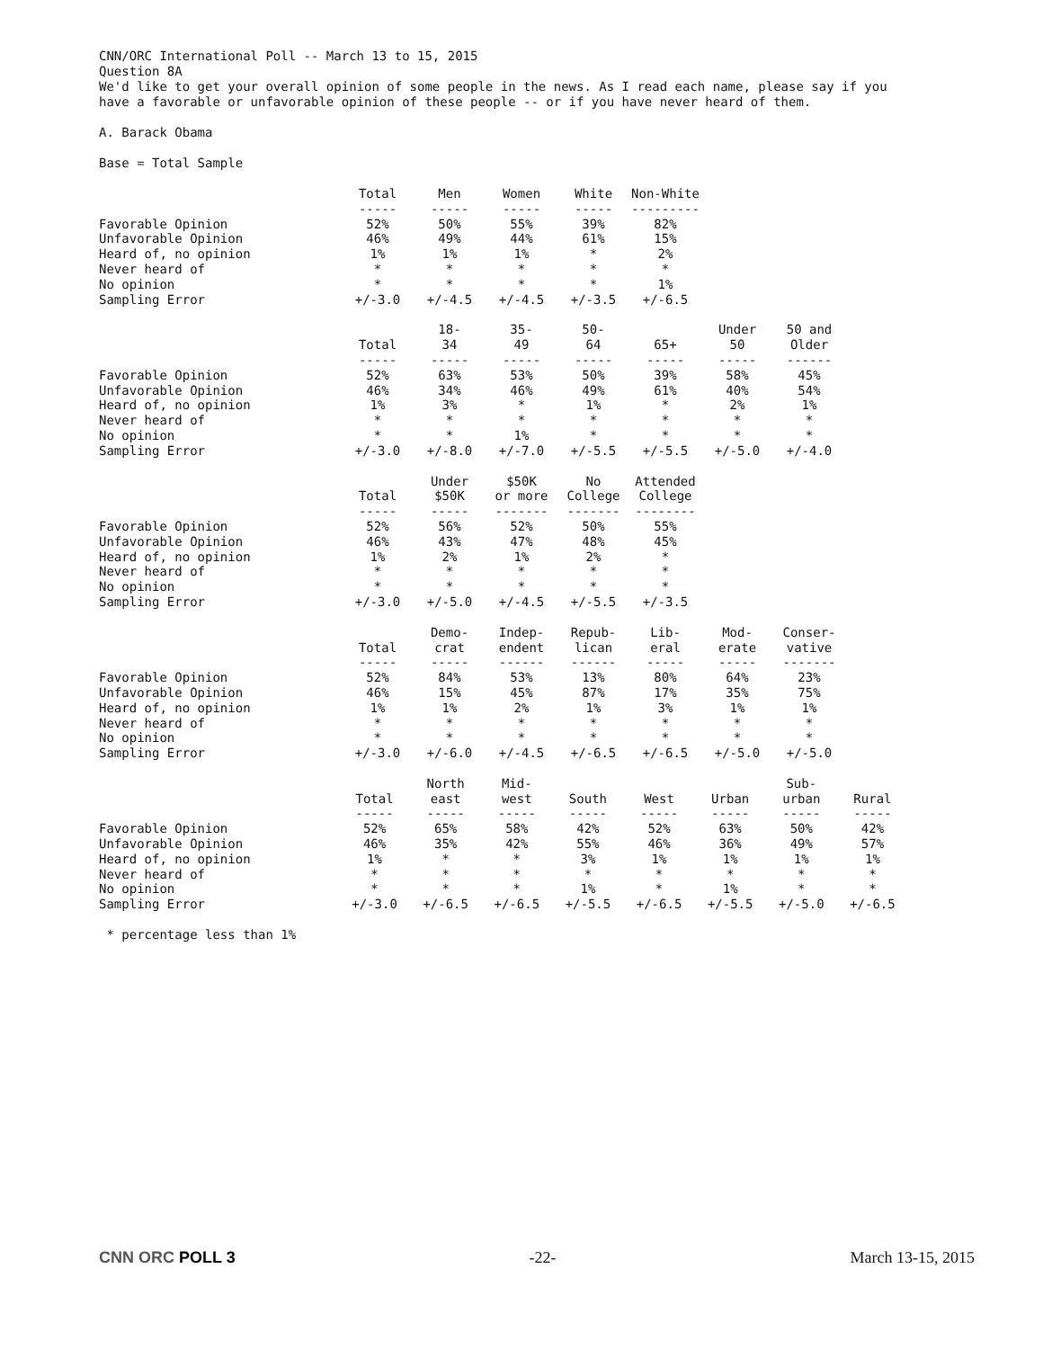CNN/ORC International Poll -- March 13 to 15, 2015
Question 8A
We'd like to get your overall opinion of some people in the news. As I read each name, please say if you have a favorable or unfavorable opinion of these people -- or if you have never heard of them.
A. Barack Obama
Base = Total Sample
| | Total ----- | Men ----- | Women ----- | White ----- | Non-White --------- |
| Favorable Opinion | 52% | 50% | 55% | 39% | 82% |
| Unfavorable Opinion | 46% | 49% | 44% | 61% | 15% |
| Heard of, no opinion | 1% | 1% | 1% | * | 2% |
| Never heard of | * | * | * | * | * |
| No opinion | * | * | * | * | 1% |
| Sampling Error | +/-3.0 | +/-4.5 | +/-4.5 | +/-3.5 | +/-6.5 |
| | Total ----- | 18- 34 ----- | 35- 49 ----- | 50- 64 ----- | 65+ ----- | Under 50 ----- | 50 and Older ------ |
| Favorable Opinion | 52% | 63% | 53% | 50% | 39% | 58% | 45% |
| Unfavorable Opinion | 46% | 34% | 46% | 49% | 61% | 40% | 54% |
| Heard of, no opinion | 1% | 3% | * | 1% | * | 2% | 1% |
| Never heard of | * | * | * | * | * | * | * |
| No opinion | * | * | 1% | * | * | * | * |
| Sampling Error | +/-3.0 | +/-8.0 | +/-7.0 | +/-5.5 | +/-5.5 | +/-5.0 | +/-4.0 |
| | Total ----- | Under $50K ----- | $50K or more ------- | No College ------- | Attended College -------- |
| Favorable Opinion | 52% | 56% | 52% | 50% | 55% |
| Unfavorable Opinion | 46% | 43% | 47% | 48% | 45% |
| Heard of, no opinion | 1% | 2% | 1% | 2% | * |
| Never heard of | * | * | * | * | * |
| No opinion | * | * | * | * | * |
| Sampling Error | +/-3.0 | +/-5.0 | +/-4.5 | +/-5.5 | +/-3.5 |
| | Total ----- | Demo- crat ----- | Indep- endent ------ | Repub- lican ------ | Lib- eral ----- | Mod- erate ----- | Conser- vative ------- |
| Favorable Opinion | 52% | 84% | 53% | 13% | 80% | 64% | 23% |
| Unfavorable Opinion | 46% | 15% | 45% | 87% | 17% | 35% | 75% |
| Heard of, no opinion | 1% | 1% | 2% | 1% | 3% | 1% | 1% |
| Never heard of | * | * | * | * | * | * | * |
| No opinion | * | * | * | * | * | * | * |
| Sampling Error | +/-3.0 | +/-6.0 | +/-4.5 | +/-6.5 | +/-6.5 | +/-5.0 | +/-5.0 |
| | Total ----- | North east ----- | Mid- west ----- | South ----- | West ----- | Urban ----- | Sub- urban ----- | Rural ----- |
| Favorable Opinion | 52% | 65% | 58% | 42% | 52% | 63% | 50% | 42% |
| Unfavorable Opinion | 46% | 35% | 42% | 55% | 46% | 36% | 49% | 57% |
| Heard of, no opinion | 1% | * | * | 3% | 1% | 1% | 1% | 1% |
| Never heard of | * | * | * | * | * | * | * | * |
| No opinion | * | * | * | 1% | * | 1% | * | * |
| Sampling Error | +/-3.0 | +/-6.5 | +/-6.5 | +/-5.5 | +/-6.5 | +/-5.5 | +/-5.0 | +/-6.5 |
* percentage less than 1%
CNN ORC POLL 3 -22- March 13-15, 2015